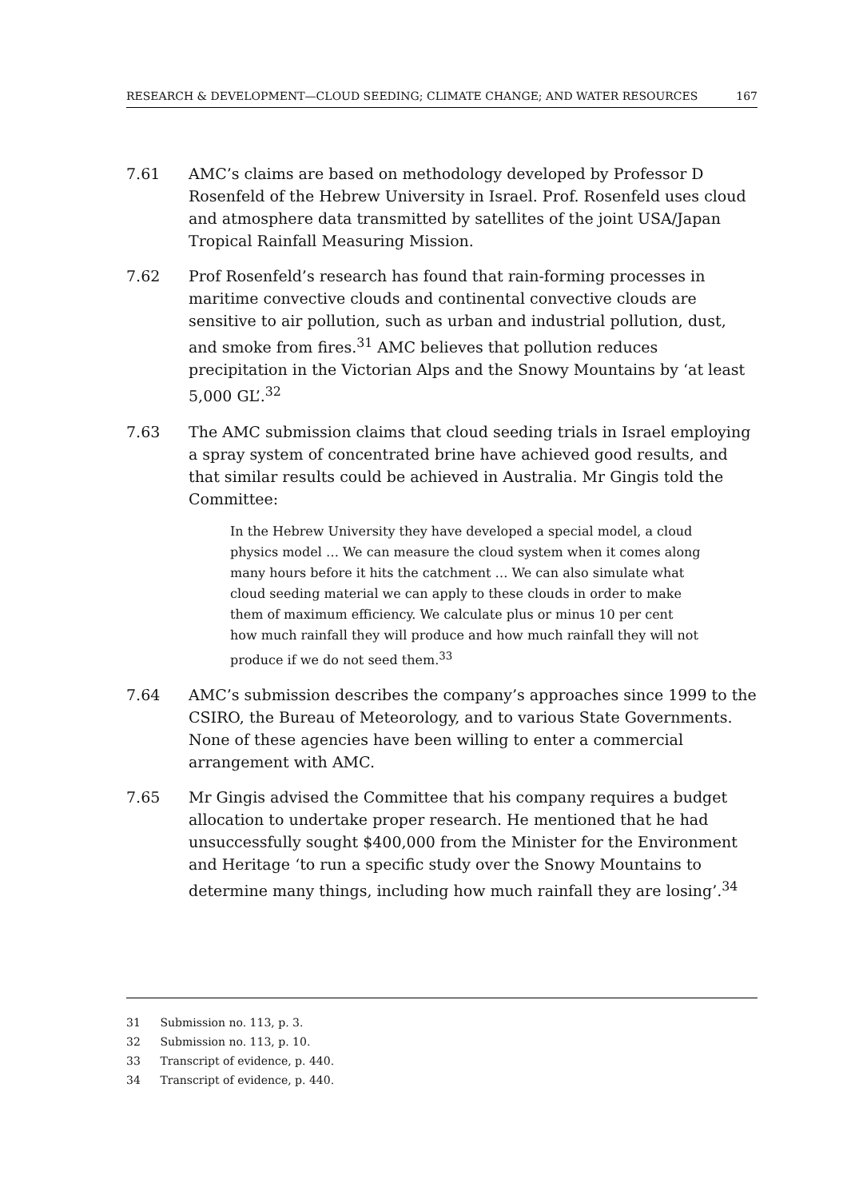RESEARCH & DEVELOPMENT—CLOUD SEEDING; CLIMATE CHANGE; AND WATER RESOURCES 167
7.61 AMC’s claims are based on methodology developed by Professor D Rosenfeld of the Hebrew University in Israel. Prof. Rosenfeld uses cloud and atmosphere data transmitted by satellites of the joint USA/Japan Tropical Rainfall Measuring Mission.
7.62 Prof Rosenfeld’s research has found that rain-forming processes in maritime convective clouds and continental convective clouds are sensitive to air pollution, such as urban and industrial pollution, dust, and smoke from fires.<sup>31</sup> AMC believes that pollution reduces precipitation in the Victorian Alps and the Snowy Mountains by ‘at least 5,000 GL’.<sup>32</sup>
7.63 The AMC submission claims that cloud seeding trials in Israel employing a spray system of concentrated brine have achieved good results, and that similar results could be achieved in Australia. Mr Gingis told the Committee:
In the Hebrew University they have developed a special model, a cloud physics model … We can measure the cloud system when it comes along many hours before it hits the catchment … We can also simulate what cloud seeding material we can apply to these clouds in order to make them of maximum efficiency. We calculate plus or minus 10 per cent how much rainfall they will produce and how much rainfall they will not produce if we do not seed them.<sup>33</sup>
7.64 AMC’s submission describes the company’s approaches since 1999 to the CSIRO, the Bureau of Meteorology, and to various State Governments. None of these agencies have been willing to enter a commercial arrangement with AMC.
7.65 Mr Gingis advised the Committee that his company requires a budget allocation to undertake proper research. He mentioned that he had unsuccessfully sought $400,000 from the Minister for the Environment and Heritage ‘to run a specific study over the Snowy Mountains to determine many things, including how much rainfall they are losing’.<sup>34</sup>
31 Submission no. 113, p. 3.
32 Submission no. 113, p. 10.
33 Transcript of evidence, p. 440.
34 Transcript of evidence, p. 440.